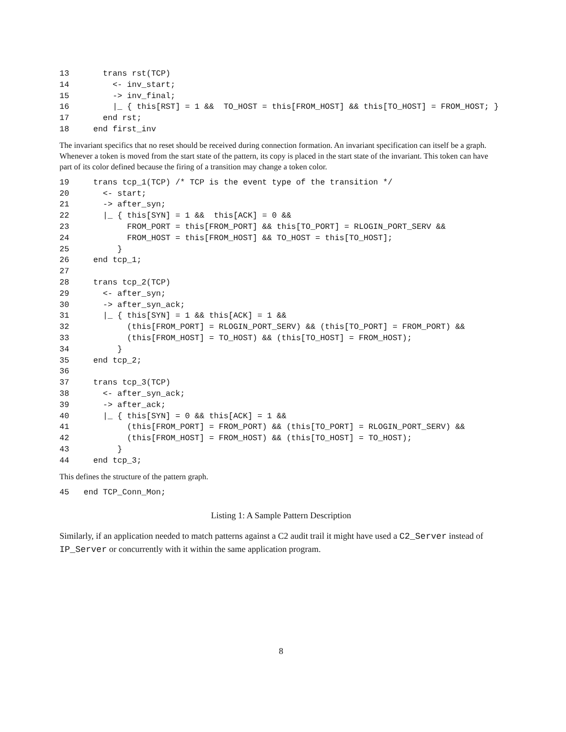13       trans rst(TCP)
14         <- inv_start;
15         -> inv_final;
16         |_ { this[RST] = 1 &&  TO_HOST = this[FROM_HOST] && this[TO_HOST] = FROM_HOST; }
17       end rst;
18     end first_inv
The invariant specifics that no reset should be received during connection formation. An invariant specification can itself be a graph. Whenever a token is moved from the start state of the pattern, its copy is placed in the start state of the invariant. This token can have part of its color defined because the firing of a transition may change a token color.
19     trans tcp_1(TCP) /* TCP is the event type of the transition */
20       <- start;
21       -> after_syn;
22       |_ { this[SYN] = 1 &&  this[ACK] = 0 &&
23            FROM_PORT = this[FROM_PORT] && this[TO_PORT] = RLOGIN_PORT_SERV &&
24            FROM_HOST = this[FROM_HOST] && TO_HOST = this[TO_HOST];
25          }
26     end tcp_1;
27
28     trans tcp_2(TCP)
29       <- after_syn;
30       -> after_syn_ack;
31       |_ { this[SYN] = 1 && this[ACK] = 1 &&
32            (this[FROM_PORT] = RLOGIN_PORT_SERV) && (this[TO_PORT] = FROM_PORT) &&
33            (this[FROM_HOST] = TO_HOST) && (this[TO_HOST] = FROM_HOST);
34          }
35     end tcp_2;
36
37     trans tcp_3(TCP)
38       <- after_syn_ack;
39       -> after_ack;
40       |_ { this[SYN] = 0 && this[ACK] = 1 &&
41            (this[FROM_PORT] = FROM_PORT) && (this[TO_PORT] = RLOGIN_PORT_SERV) &&
42            (this[FROM_HOST] = FROM_HOST) && (this[TO_HOST] = TO_HOST);
43          }
44     end tcp_3;
This defines the structure of the pattern graph.
45   end TCP_Conn_Mon;
Listing 1: A Sample Pattern Description
Similarly, if an application needed to match patterns against a C2 audit trail it might have used a C2_Server instead of IP_Server or concurrently with it within the same application program.
8